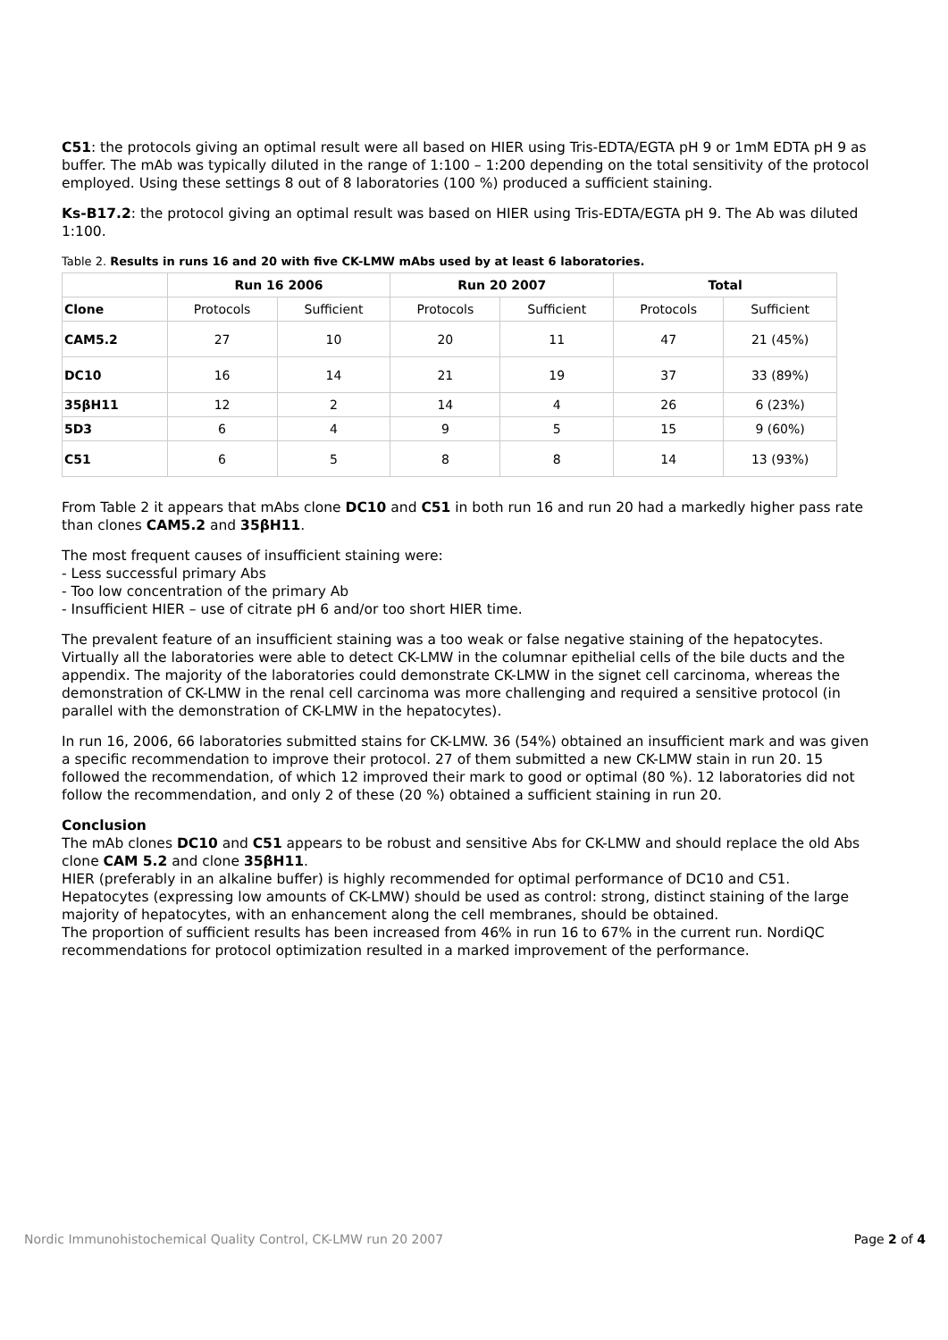C51: the protocols giving an optimal result were all based on HIER using Tris-EDTA/EGTA pH 9 or 1mM EDTA pH 9 as buffer. The mAb was typically diluted in the range of 1:100 – 1:200 depending on the total sensitivity of the protocol employed. Using these settings 8 out of 8 laboratories (100 %) produced a sufficient staining.
Ks-B17.2: the protocol giving an optimal result was based on HIER using Tris-EDTA/EGTA pH 9. The Ab was diluted 1:100.
Table 2. Results in runs 16 and 20 with five CK-LMW mAbs used by at least 6 laboratories.
| | Run 16 2006 | | Run 20 2007 | | Total | |
| --- | --- | --- | --- | --- | --- | --- |
| Clone | Protocols | Sufficient | Protocols | Sufficient | Protocols | Sufficient |
| CAM5.2 | 27 | 10 | 20 | 11 | 47 | 21 (45%) |
| DC10 | 16 | 14 | 21 | 19 | 37 | 33 (89%) |
| 35βH11 | 12 | 2 | 14 | 4 | 26 | 6 (23%) |
| 5D3 | 6 | 4 | 9 | 5 | 15 | 9 (60%) |
| C51 | 6 | 5 | 8 | 8 | 14 | 13 (93%) |
From Table 2 it appears that mAbs clone DC10 and C51 in both run 16 and run 20 had a markedly higher pass rate than clones CAM5.2 and 35βH11.
The most frequent causes of insufficient staining were:
- Less successful primary Abs
- Too low concentration of the primary Ab
- Insufficient HIER – use of citrate pH 6 and/or too short HIER time.
The prevalent feature of an insufficient staining was a too weak or false negative staining of the hepatocytes. Virtually all the laboratories were able to detect CK-LMW in the columnar epithelial cells of the bile ducts and the appendix. The majority of the laboratories could demonstrate CK-LMW in the signet cell carcinoma, whereas the demonstration of CK-LMW in the renal cell carcinoma was more challenging and required a sensitive protocol (in parallel with the demonstration of CK-LMW in the hepatocytes).
In run 16, 2006, 66 laboratories submitted stains for CK-LMW. 36 (54%) obtained an insufficient mark and was given a specific recommendation to improve their protocol. 27 of them submitted a new CK-LMW stain in run 20. 15 followed the recommendation, of which 12 improved their mark to good or optimal (80 %). 12 laboratories did not follow the recommendation, and only 2 of these (20 %) obtained a sufficient staining in run 20.
Conclusion
The mAb clones DC10 and C51 appears to be robust and sensitive Abs for CK-LMW and should replace the old Abs clone CAM 5.2 and clone 35βH11.
HIER (preferably in an alkaline buffer) is highly recommended for optimal performance of DC10 and C51.
Hepatocytes (expressing low amounts of CK-LMW) should be used as control: strong, distinct staining of the large majority of hepatocytes, with an enhancement along the cell membranes, should be obtained.
The proportion of sufficient results has been increased from 46% in run 16 to 67% in the current run. NordiQC recommendations for protocol optimization resulted in a marked improvement of the performance.
Nordic Immunohistochemical Quality Control, CK-LMW run 20 2007 Page 2 of 4